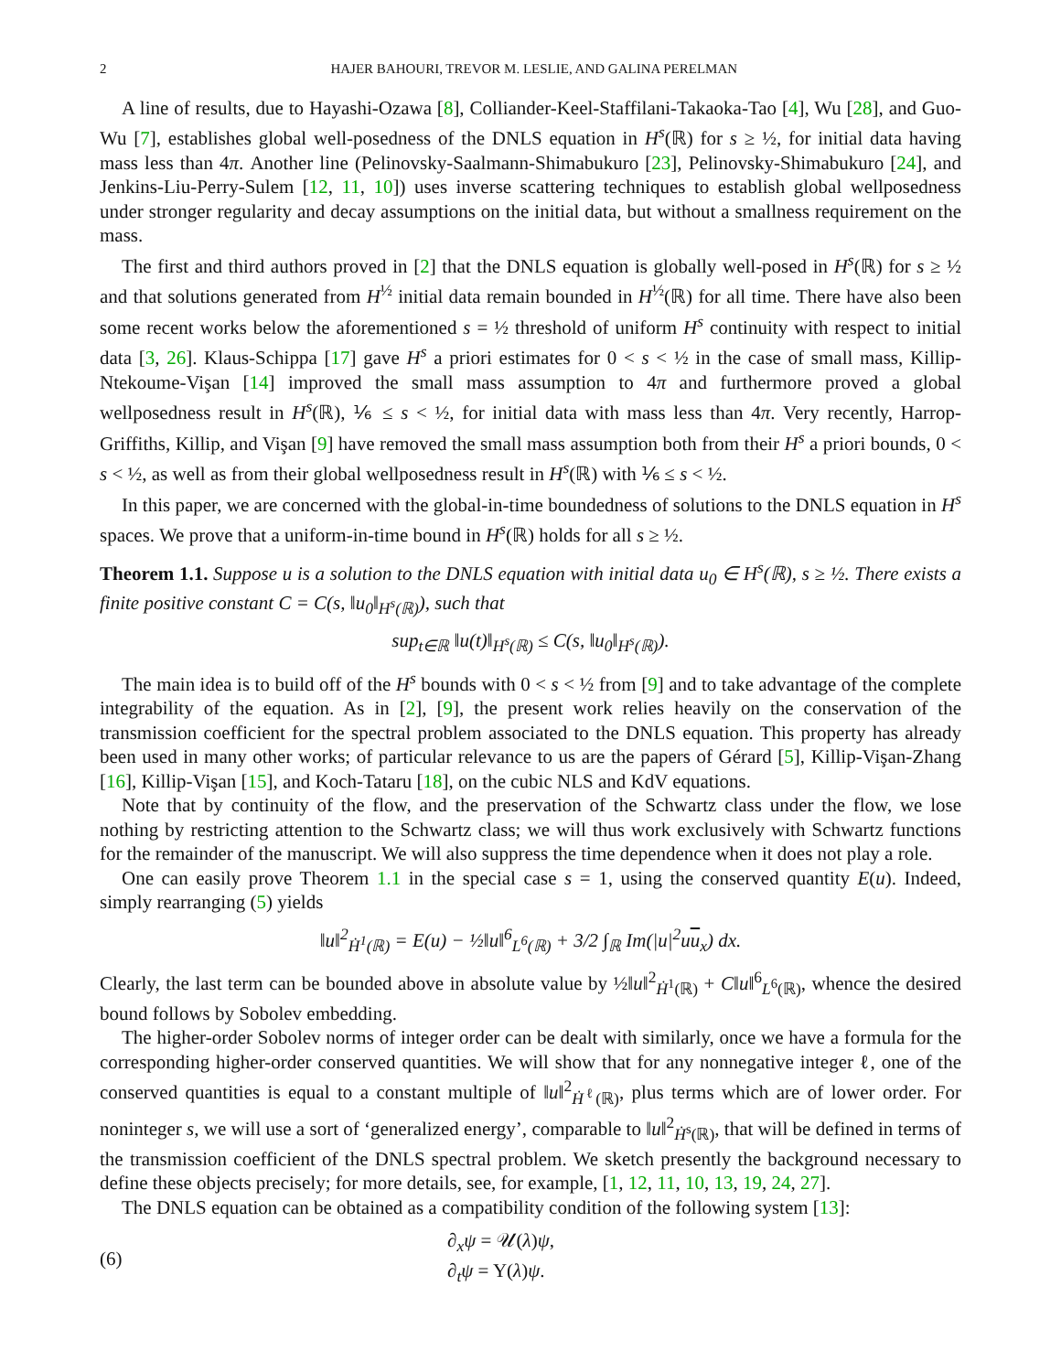2 HAJER BAHOURI, TREVOR M. LESLIE, AND GALINA PERELMAN
A line of results, due to Hayashi-Ozawa [8], Colliander-Keel-Staffilani-Takaoka-Tao [4], Wu [28], and Guo-Wu [7], establishes global well-posedness of the DNLS equation in H<sup>s</sup>(ℝ) for s ≥ ½, for initial data having mass less than 4π. Another line (Pelinovsky-Saalmann-Shimabukuro [23], Pelinovsky-Shimabukuro [24], and Jenkins-Liu-Perry-Sulem [12, 11, 10]) uses inverse scattering techniques to establish global wellposedness under stronger regularity and decay assumptions on the initial data, but without a smallness requirement on the mass.
The first and third authors proved in [2] that the DNLS equation is globally well-posed in H<sup>s</sup>(ℝ) for s ≥ ½ and that solutions generated from H<sup>½</sup> initial data remain bounded in H<sup>½</sup>(ℝ) for all time. There have also been some recent works below the aforementioned s = ½ threshold of uniform H<sup>s</sup> continuity with respect to initial data [3, 26]. Klaus-Schippa [17] gave H<sup>s</sup> a priori estimates for 0 < s < ½ in the case of small mass, Killip-Ntekoume-Vişan [14] improved the small mass assumption to 4π and furthermore proved a global wellposedness result in H<sup>s</sup>(ℝ), ⅙ ≤ s < ½, for initial data with mass less than 4π. Very recently, Harrop-Griffiths, Killip, and Vişan [9] have removed the small mass assumption both from their H<sup>s</sup> a priori bounds, 0 < s < ½, as well as from their global wellposedness result in H<sup>s</sup>(ℝ) with ⅙ ≤ s < ½.
In this paper, we are concerned with the global-in-time boundedness of solutions to the DNLS equation in H<sup>s</sup> spaces. We prove that a uniform-in-time bound in H<sup>s</sup>(ℝ) holds for all s ≥ ½.
Theorem 1.1. Suppose u is a solution to the DNLS equation with initial data u<sub>0</sub> ∈ H<sup>s</sup>(ℝ), s ≥ ½. There exists a finite positive constant C = C(s, ‖u<sub>0</sub>‖<sub>H<sup>s</sup>(ℝ)</sub>), such that
sup<sub>t∈ℝ</sub> ‖u(t)‖<sub>H<sup>s</sup>(ℝ)</sub> ≤ C(s, ‖u<sub>0</sub>‖<sub>H<sup>s</sup>(ℝ)</sub>).
The main idea is to build off of the H<sup>s</sup> bounds with 0 < s < ½ from [9] and to take advantage of the complete integrability of the equation. As in [2], [9], the present work relies heavily on the conservation of the transmission coefficient for the spectral problem associated to the DNLS equation. This property has already been used in many other works; of particular relevance to us are the papers of Gérard [5], Killip-Vişan-Zhang [16], Killip-Vişan [15], and Koch-Tataru [18], on the cubic NLS and KdV equations.
Note that by continuity of the flow, and the preservation of the Schwartz class under the flow, we lose nothing by restricting attention to the Schwartz class; we will thus work exclusively with Schwartz functions for the remainder of the manuscript. We will also suppress the time dependence when it does not play a role.
One can easily prove Theorem 1.1 in the special case s = 1, using the conserved quantity E(u). Indeed, simply rearranging (5) yields
‖u‖<sup>2</sup><sub>Ḣ<sup>1</sup>(ℝ)</sub> = E(u) − ½‖u‖<sup>6</sup><sub>L<sup>6</sup>(ℝ)</sub> + 3/2 ∫<sub>ℝ</sub> Im(|u|<sup>2</sup>uu<sub>x</sub>) dx.
Clearly, the last term can be bounded above in absolute value by ½‖u‖<sup>2</sup><sub>Ḣ<sup>1</sup>(ℝ)</sub> + C‖u‖<sup>6</sup><sub>L<sup>6</sup>(ℝ)</sub>, whence the desired bound follows by Sobolev embedding.
The higher-order Sobolev norms of integer order can be dealt with similarly, once we have a formula for the corresponding higher-order conserved quantities. We will show that for any nonnegative integer ℓ, one of the conserved quantities is equal to a constant multiple of ‖u‖<sup>2</sup><sub>Ḣ<sup>ℓ</sup>(ℝ)</sub>, plus terms which are of lower order. For noninteger s, we will use a sort of ‘generalized energy’, comparable to ‖u‖<sup>2</sup><sub>Ḣ<sup>s</sup>(ℝ)</sub>, that will be defined in terms of the transmission coefficient of the DNLS spectral problem. We sketch presently the background necessary to define these objects precisely; for more details, see, for example, [1, 12, 11, 10, 13, 19, 24, 27].
The DNLS equation can be obtained as a compatibility condition of the following system [13]:
(6) ∂<sub>x</sub>ψ = 𝒰(λ)ψ,
∂<sub>t</sub>ψ = Υ(λ)ψ.